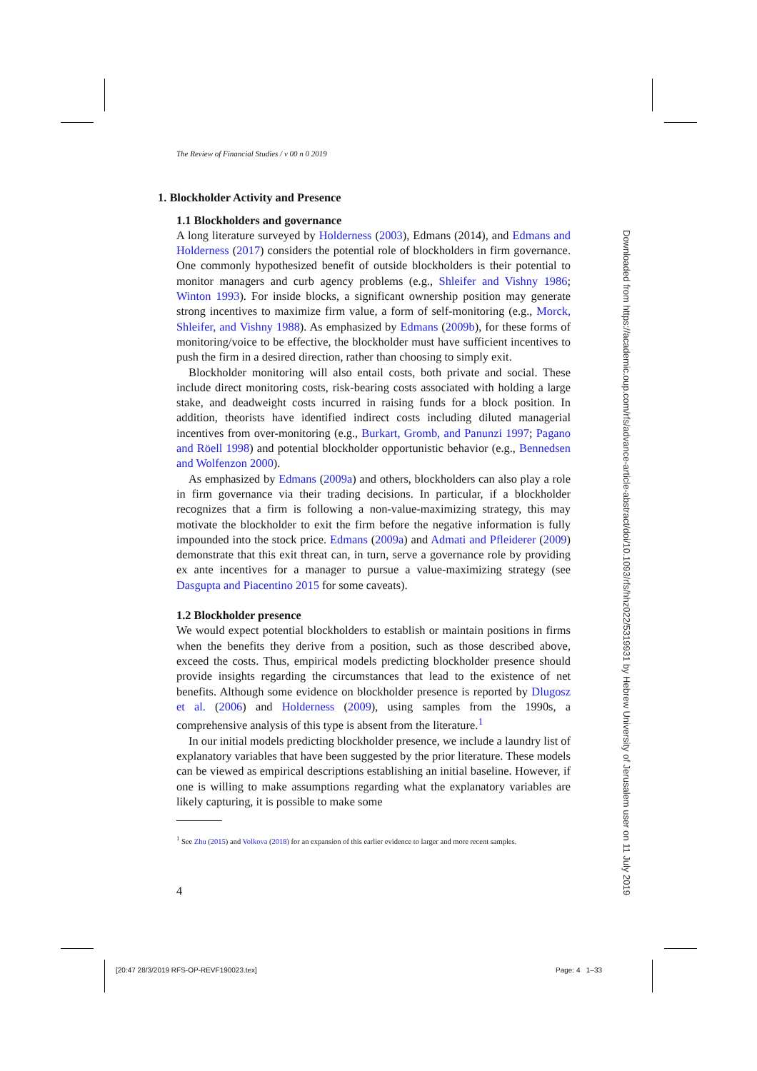The Review of Financial Studies / v 00 n 0 2019
1. Blockholder Activity and Presence
1.1 Blockholders and governance
A long literature surveyed by Holderness (2003), Edmans (2014), and Edmans and Holderness (2017) considers the potential role of blockholders in firm governance. One commonly hypothesized benefit of outside blockholders is their potential to monitor managers and curb agency problems (e.g., Shleifer and Vishny 1986; Winton 1993). For inside blocks, a significant ownership position may generate strong incentives to maximize firm value, a form of self-monitoring (e.g., Morck, Shleifer, and Vishny 1988). As emphasized by Edmans (2009b), for these forms of monitoring/voice to be effective, the blockholder must have sufficient incentives to push the firm in a desired direction, rather than choosing to simply exit.
Blockholder monitoring will also entail costs, both private and social. These include direct monitoring costs, risk-bearing costs associated with holding a large stake, and deadweight costs incurred in raising funds for a block position. In addition, theorists have identified indirect costs including diluted managerial incentives from over-monitoring (e.g., Burkart, Gromb, and Panunzi 1997; Pagano and Röell 1998) and potential blockholder opportunistic behavior (e.g., Bennedsen and Wolfenzon 2000).
As emphasized by Edmans (2009a) and others, blockholders can also play a role in firm governance via their trading decisions. In particular, if a blockholder recognizes that a firm is following a non-value-maximizing strategy, this may motivate the blockholder to exit the firm before the negative information is fully impounded into the stock price. Edmans (2009a) and Admati and Pfleiderer (2009) demonstrate that this exit threat can, in turn, serve a governance role by providing ex ante incentives for a manager to pursue a value-maximizing strategy (see Dasgupta and Piacentino 2015 for some caveats).
1.2 Blockholder presence
We would expect potential blockholders to establish or maintain positions in firms when the benefits they derive from a position, such as those described above, exceed the costs. Thus, empirical models predicting blockholder presence should provide insights regarding the circumstances that lead to the existence of net benefits. Although some evidence on blockholder presence is reported by Dlugosz et al. (2006) and Holderness (2009), using samples from the 1990s, a comprehensive analysis of this type is absent from the literature.<sup>1</sup>
In our initial models predicting blockholder presence, we include a laundry list of explanatory variables that have been suggested by the prior literature. These models can be viewed as empirical descriptions establishing an initial baseline. However, if one is willing to make assumptions regarding what the explanatory variables are likely capturing, it is possible to make some
<sup>1</sup> See Zhu (2015) and Volkova (2018) for an expansion of this earlier evidence to larger and more recent samples.
4
Downloaded from https://academic.oup.com/rfs/advance-article-abstract/doi/10.1093/rfs/hhz022/5319931 by Hebrew University of Jerusalem user on 11 July 2019
[20:47 28/3/2019 RFS-OP-REVF190023.tex]
Page: 4 1–33